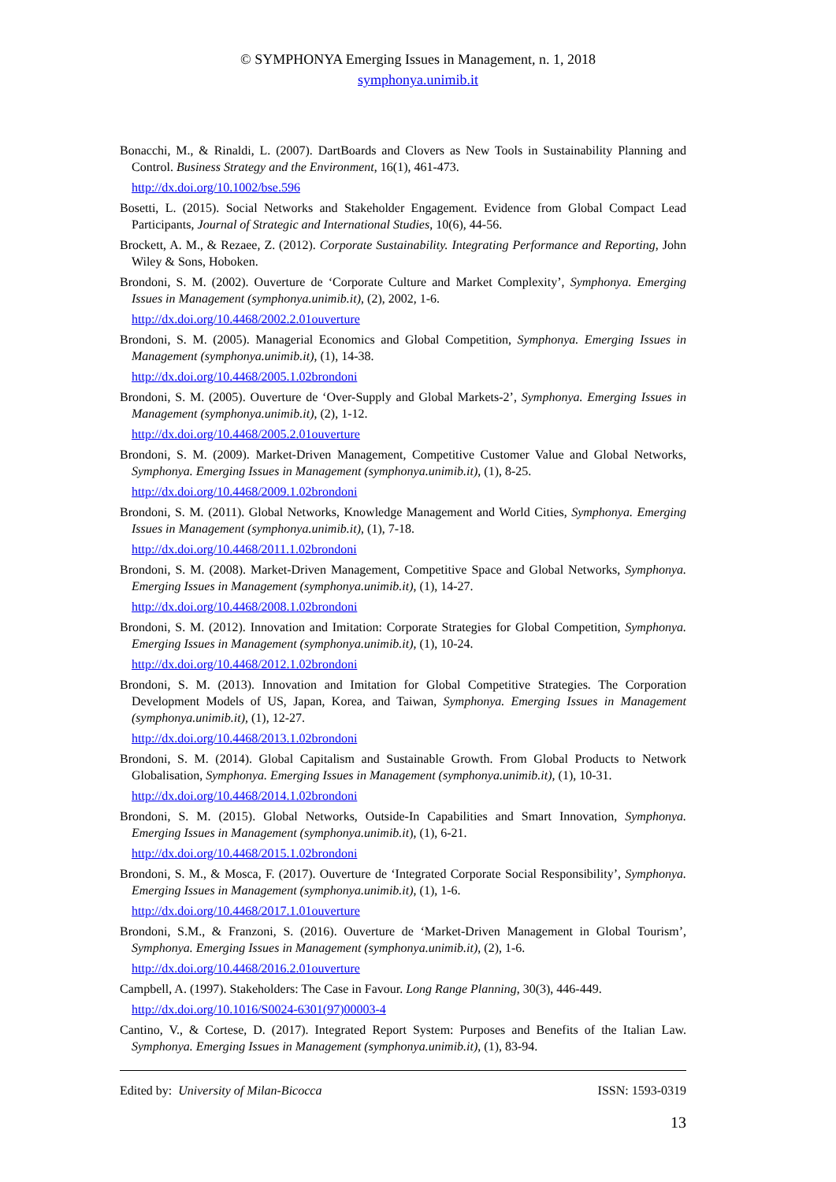© SYMPHONYA Emerging Issues in Management, n. 1, 2018
symphonya.unimib.it
Bonacchi, M., & Rinaldi, L. (2007). DartBoards and Clovers as New Tools in Sustainability Planning and Control. Business Strategy and the Environment, 16(1), 461-473.
http://dx.doi.org/10.1002/bse.596
Bosetti, L. (2015). Social Networks and Stakeholder Engagement. Evidence from Global Compact Lead Participants, Journal of Strategic and International Studies, 10(6), 44-56.
Brockett, A. M., & Rezaee, Z. (2012). Corporate Sustainability. Integrating Performance and Reporting, John Wiley & Sons, Hoboken.
Brondoni, S. M. (2002). Ouverture de ‘Corporate Culture and Market Complexity’, Symphonya. Emerging Issues in Management (symphonya.unimib.it), (2), 2002, 1-6.
http://dx.doi.org/10.4468/2002.2.01ouverture
Brondoni, S. M. (2005). Managerial Economics and Global Competition, Symphonya. Emerging Issues in Management (symphonya.unimib.it), (1), 14-38.
http://dx.doi.org/10.4468/2005.1.02brondoni
Brondoni, S. M. (2005). Ouverture de ‘Over-Supply and Global Markets-2’, Symphonya. Emerging Issues in Management (symphonya.unimib.it), (2), 1-12.
http://dx.doi.org/10.4468/2005.2.01ouverture
Brondoni, S. M. (2009). Market-Driven Management, Competitive Customer Value and Global Networks, Symphonya. Emerging Issues in Management (symphonya.unimib.it), (1), 8-25.
http://dx.doi.org/10.4468/2009.1.02brondoni
Brondoni, S. M. (2011). Global Networks, Knowledge Management and World Cities, Symphonya. Emerging Issues in Management (symphonya.unimib.it), (1), 7-18.
http://dx.doi.org/10.4468/2011.1.02brondoni
Brondoni, S. M. (2008). Market-Driven Management, Competitive Space and Global Networks, Symphonya. Emerging Issues in Management (symphonya.unimib.it), (1), 14-27.
http://dx.doi.org/10.4468/2008.1.02brondoni
Brondoni, S. M. (2012). Innovation and Imitation: Corporate Strategies for Global Competition, Symphonya. Emerging Issues in Management (symphonya.unimib.it), (1), 10-24.
http://dx.doi.org/10.4468/2012.1.02brondoni
Brondoni, S. M. (2013). Innovation and Imitation for Global Competitive Strategies. The Corporation Development Models of US, Japan, Korea, and Taiwan, Symphonya. Emerging Issues in Management (symphonya.unimib.it), (1), 12-27.
http://dx.doi.org/10.4468/2013.1.02brondoni
Brondoni, S. M. (2014). Global Capitalism and Sustainable Growth. From Global Products to Network Globalisation, Symphonya. Emerging Issues in Management (symphonya.unimib.it), (1), 10-31.
http://dx.doi.org/10.4468/2014.1.02brondoni
Brondoni, S. M. (2015). Global Networks, Outside-In Capabilities and Smart Innovation, Symphonya. Emerging Issues in Management (symphonya.unimib.it), (1), 6-21.
http://dx.doi.org/10.4468/2015.1.02brondoni
Brondoni, S. M., & Mosca, F. (2017). Ouverture de ‘Integrated Corporate Social Responsibility’, Symphonya. Emerging Issues in Management (symphonya.unimib.it), (1), 1-6.
http://dx.doi.org/10.4468/2017.1.01ouverture
Brondoni, S.M., & Franzoni, S. (2016). Ouverture de ‘Market-Driven Management in Global Tourism’, Symphonya. Emerging Issues in Management (symphonya.unimib.it), (2), 1-6.
http://dx.doi.org/10.4468/2016.2.01ouverture
Campbell, A. (1997). Stakeholders: The Case in Favour. Long Range Planning, 30(3), 446-449.
http://dx.doi.org/10.1016/S0024-6301(97)00003-4
Cantino, V., & Cortese, D. (2017). Integrated Report System: Purposes and Benefits of the Italian Law. Symphonya. Emerging Issues in Management (symphonya.unimib.it), (1), 83-94.
Edited by: University of Milan-Bicocca ISSN: 1593-0319
13